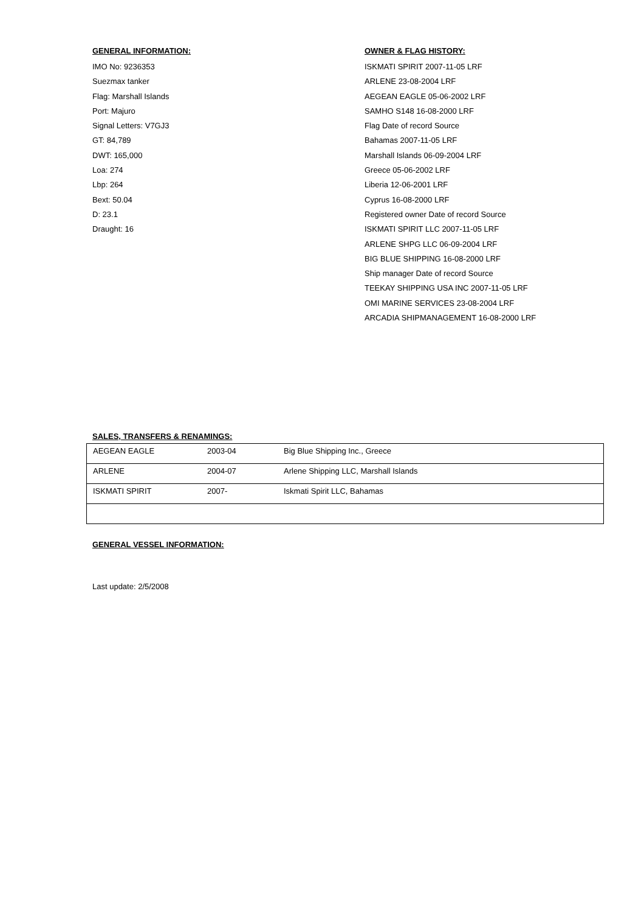GENERAL INFORMATION:
IMO No: 9236353
Suezmax tanker
Flag: Marshall Islands
Port: Majuro
Signal Letters: V7GJ3
GT: 84,789
DWT: 165,000
Loa: 274
Lbp: 264
Bext: 50.04
D: 23.1
Draught: 16
OWNER & FLAG HISTORY:
ISKMATI SPIRIT 2007-11-05 LRF
ARLENE 23-08-2004 LRF
AEGEAN EAGLE 05-06-2002 LRF
SAMHO S148 16-08-2000 LRF
Flag Date of record Source
Bahamas 2007-11-05 LRF
Marshall Islands 06-09-2004 LRF
Greece 05-06-2002 LRF
Liberia 12-06-2001 LRF
Cyprus 16-08-2000 LRF
Registered owner Date of record Source
ISKMATI SPIRIT LLC 2007-11-05 LRF
ARLENE SHPG LLC 06-09-2004 LRF
BIG BLUE SHIPPING 16-08-2000 LRF
Ship manager Date of record Source
TEEKAY SHIPPING USA INC 2007-11-05 LRF
OMI MARINE SERVICES 23-08-2004 LRF
ARCADIA SHIPMANAGEMENT 16-08-2000 LRF
SALES, TRANSFERS & RENAMINGS:
| AEGEAN EAGLE | 2003-04 | Big Blue Shipping Inc., Greece |
| ARLENE | 2004-07 | Arlene Shipping LLC, Marshall Islands |
| ISKMATI SPIRIT | 2007- | Iskmati Spirit LLC, Bahamas |
GENERAL VESSEL INFORMATION:
Last update: 2/5/2008